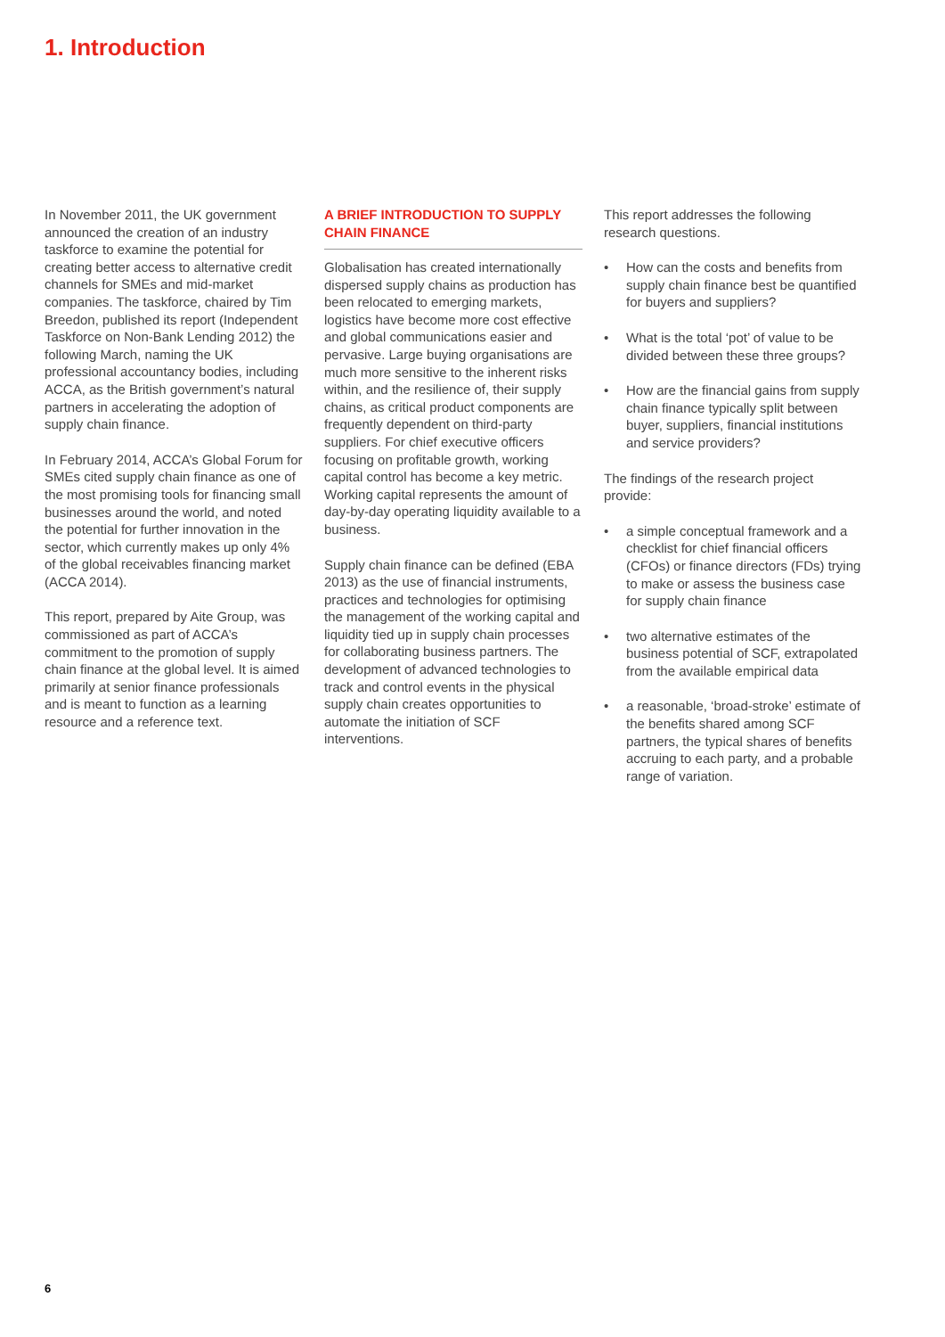1. Introduction
In November 2011, the UK government announced the creation of an industry taskforce to examine the potential for creating better access to alternative credit channels for SMEs and mid-market companies. The taskforce, chaired by Tim Breedon, published its report (Independent Taskforce on Non-Bank Lending 2012) the following March, naming the UK professional accountancy bodies, including ACCA, as the British government’s natural partners in accelerating the adoption of supply chain finance.
In February 2014, ACCA’s Global Forum for SMEs cited supply chain finance as one of the most promising tools for financing small businesses around the world, and noted the potential for further innovation in the sector, which currently makes up only 4% of the global receivables financing market (ACCA 2014).
This report, prepared by Aite Group, was commissioned as part of ACCA’s commitment to the promotion of supply chain finance at the global level. It is aimed primarily at senior finance professionals and is meant to function as a learning resource and a reference text.
A BRIEF INTRODUCTION TO SUPPLY CHAIN FINANCE
Globalisation has created internationally dispersed supply chains as production has been relocated to emerging markets, logistics have become more cost effective and global communications easier and pervasive. Large buying organisations are much more sensitive to the inherent risks within, and the resilience of, their supply chains, as critical product components are frequently dependent on third-party suppliers. For chief executive officers focusing on profitable growth, working capital control has become a key metric. Working capital represents the amount of day-by-day operating liquidity available to a business.
Supply chain finance can be defined (EBA 2013) as the use of financial instruments, practices and technologies for optimising the management of the working capital and liquidity tied up in supply chain processes for collaborating business partners. The development of advanced technologies to track and control events in the physical supply chain creates opportunities to automate the initiation of SCF interventions.
This report addresses the following research questions.
• How can the costs and benefits from supply chain finance best be quantified for buyers and suppliers?
• What is the total ‘pot’ of value to be divided between these three groups?
• How are the financial gains from supply chain finance typically split between buyer, suppliers, financial institutions and service providers?
The findings of the research project provide:
• a simple conceptual framework and a checklist for chief financial officers (CFOs) or finance directors (FDs) trying to make or assess the business case for supply chain finance
• two alternative estimates of the business potential of SCF, extrapolated from the available empirical data
• a reasonable, ‘broad-stroke’ estimate of the benefits shared among SCF partners, the typical shares of benefits accruing to each party, and a probable range of variation.
6